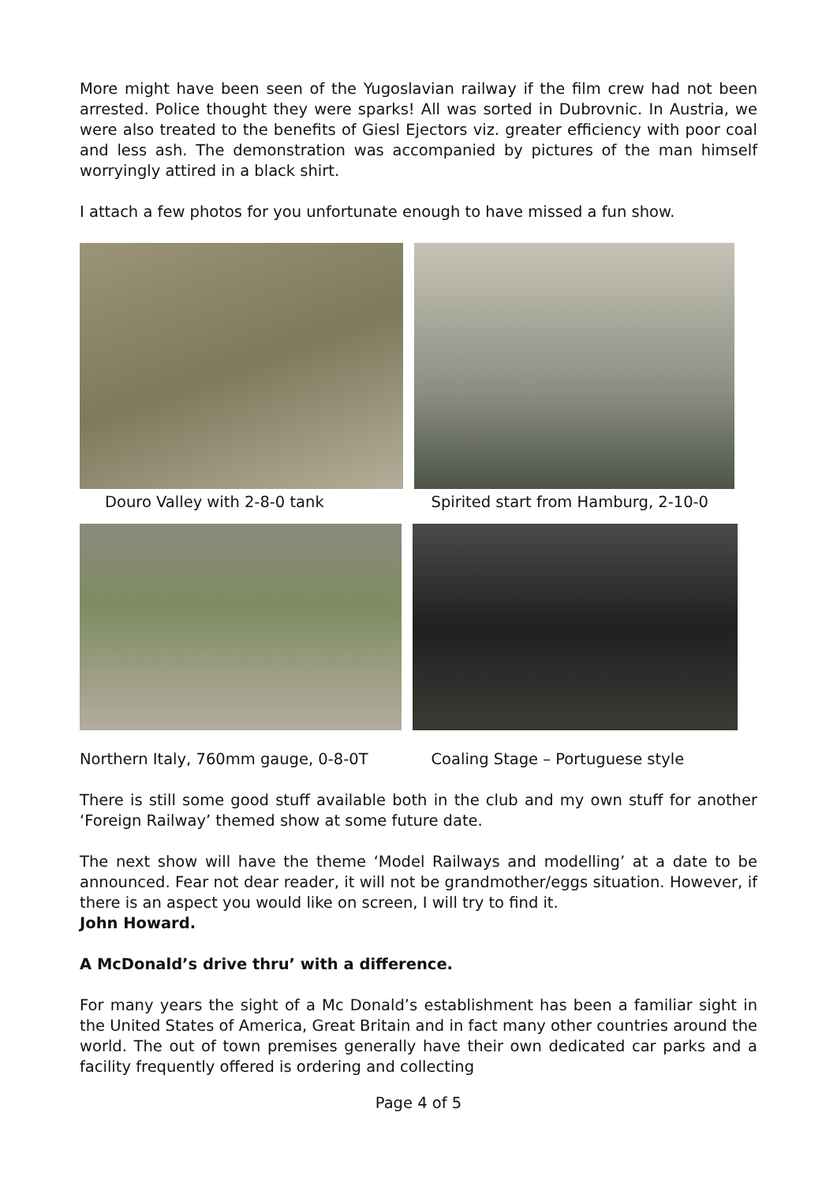More might have been seen of the Yugoslavian railway if the film crew had not been arrested. Police thought they were sparks! All was sorted in Dubrovnic. In Austria, we were also treated to the benefits of Giesl Ejectors viz. greater efficiency with poor coal and less ash. The demonstration was accompanied by pictures of the man himself worryingly attired in a black shirt.
I attach a few photos for you unfortunate enough to have missed a fun show.
Douro Valley with 2-8-0 tank Spirited start from Hamburg, 2-10-0
Northern Italy, 760mm gauge, 0-8-0T Coaling Stage – Portuguese style
There is still some good stuff available both in the club and my own stuff for another ‘Foreign Railway’ themed show at some future date.
The next show will have the theme ‘Model Railways and modelling’ at a date to be announced. Fear not dear reader, it will not be grandmother/eggs situation. However, if there is an aspect you would like on screen, I will try to find it.
John Howard.
A McDonald’s drive thru’ with a difference.
For many years the sight of a Mc Donald’s establishment has been a familiar sight in the United States of America, Great Britain and in fact many other countries around the world. The out of town premises generally have their own dedicated car parks and a facility frequently offered is ordering and collecting
Page 4 of 5